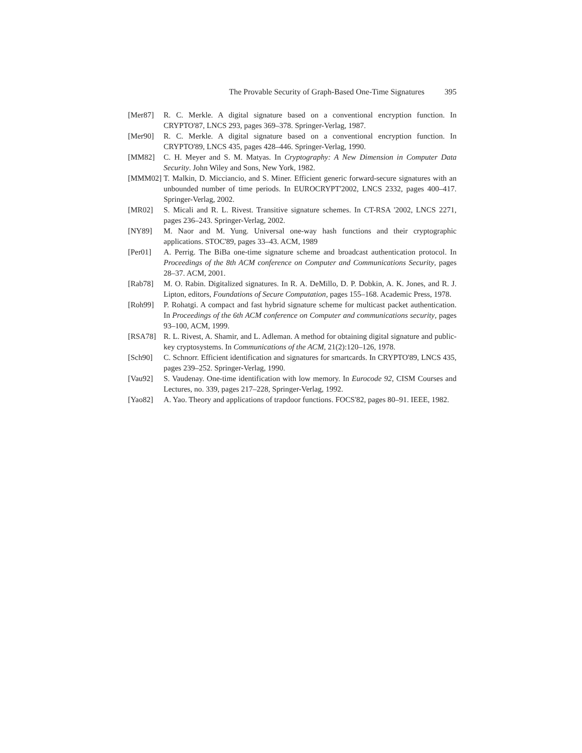The Provable Security of Graph-Based One-Time Signatures 395
[Mer87] R. C. Merkle. A digital signature based on a conventional encryption function. In CRYPTO'87, LNCS 293, pages 369–378. Springer-Verlag, 1987.
[Mer90] R. C. Merkle. A digital signature based on a conventional encryption function. In CRYPTO'89, LNCS 435, pages 428–446. Springer-Verlag, 1990.
[MM82] C. H. Meyer and S. M. Matyas. In Cryptography: A New Dimension in Computer Data Security. John Wiley and Sons, New York, 1982.
[MMM02] T. Malkin, D. Micciancio, and S. Miner. Efficient generic forward-secure signatures with an unbounded number of time periods. In EUROCRYPT'2002, LNCS 2332, pages 400–417. Springer-Verlag, 2002.
[MR02] S. Micali and R. L. Rivest. Transitive signature schemes. In CT-RSA '2002, LNCS 2271, pages 236–243. Springer-Verlag, 2002.
[NY89] M. Naor and M. Yung. Universal one-way hash functions and their cryptographic applications. STOC'89, pages 33–43. ACM, 1989
[Per01] A. Perrig. The BiBa one-time signature scheme and broadcast authentication protocol. In Proceedings of the 8th ACM conference on Computer and Communications Security, pages 28–37. ACM, 2001.
[Rab78] M. O. Rabin. Digitalized signatures. In R. A. DeMillo, D. P. Dobkin, A. K. Jones, and R. J. Lipton, editors, Foundations of Secure Computation, pages 155–168. Academic Press, 1978.
[Roh99] P. Rohatgi. A compact and fast hybrid signature scheme for multicast packet authentication. In Proceedings of the 6th ACM conference on Computer and communications security, pages 93–100, ACM, 1999.
[RSA78] R. L. Rivest, A. Shamir, and L. Adleman. A method for obtaining digital signature and public-key cryptosystems. In Communications of the ACM, 21(2):120–126, 1978.
[Sch90] C. Schnorr. Efficient identification and signatures for smartcards. In CRYPTO'89, LNCS 435, pages 239–252. Springer-Verlag, 1990.
[Vau92] S. Vaudenay. One-time identification with low memory. In Eurocode 92, CISM Courses and Lectures, no. 339, pages 217–228, Springer-Verlag, 1992.
[Yao82] A. Yao. Theory and applications of trapdoor functions. FOCS'82, pages 80–91. IEEE, 1982.